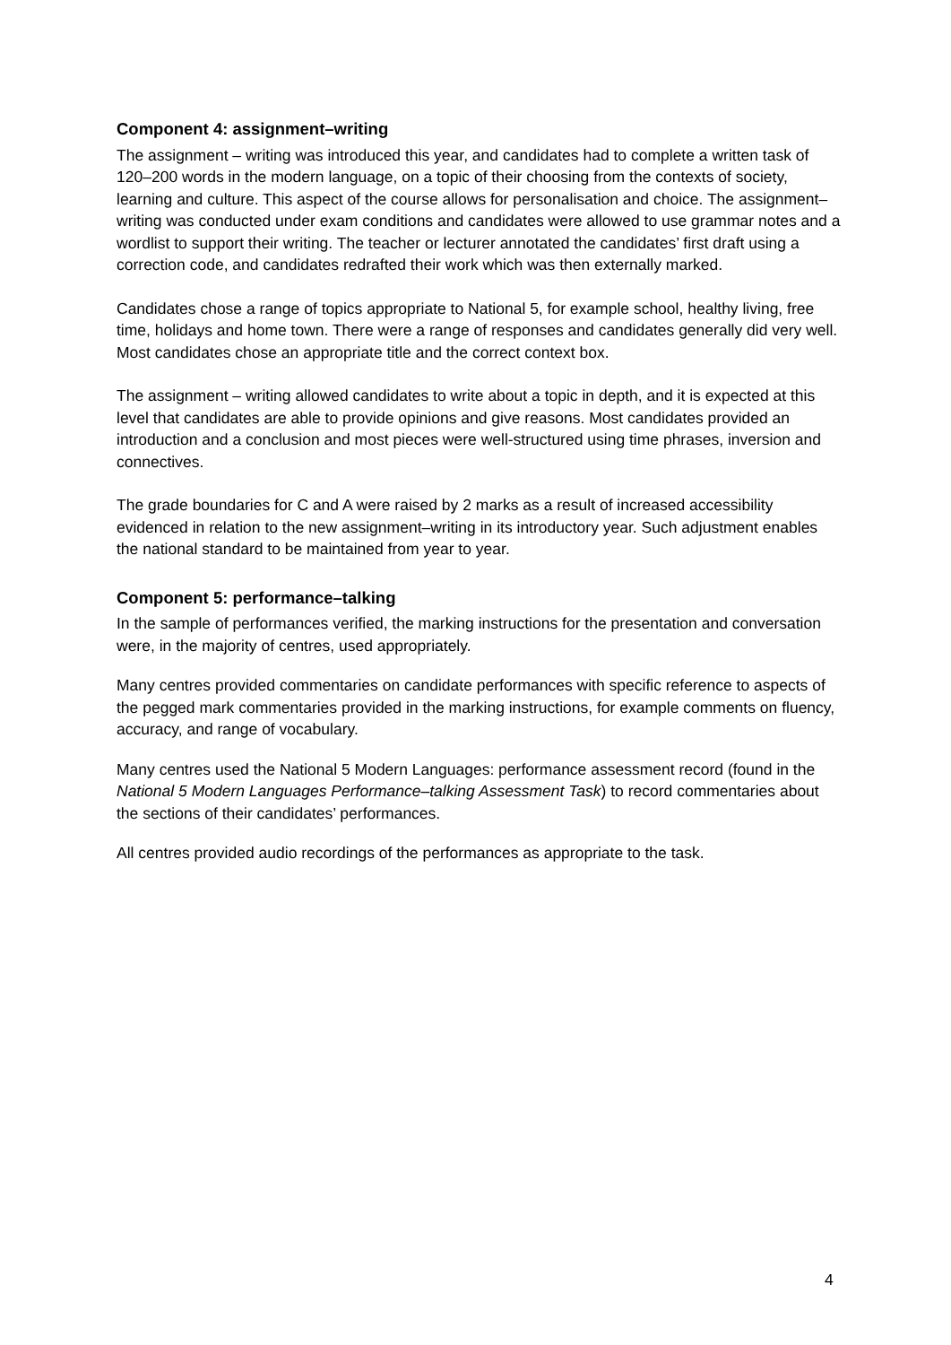Component 4: assignment–writing
The assignment – writing was introduced this year, and candidates had to complete a written task of 120–200 words in the modern language, on a topic of their choosing from the contexts of society, learning and culture. This aspect of the course allows for personalisation and choice. The assignment–writing was conducted under exam conditions and candidates were allowed to use grammar notes and a wordlist to support their writing. The teacher or lecturer annotated the candidates’ first draft using a correction code, and candidates redrafted their work which was then externally marked.
Candidates chose a range of topics appropriate to National 5, for example school, healthy living, free time, holidays and home town. There were a range of responses and candidates generally did very well. Most candidates chose an appropriate title and the correct context box.
The assignment – writing allowed candidates to write about a topic in depth, and it is expected at this level that candidates are able to provide opinions and give reasons. Most candidates provided an introduction and a conclusion and most pieces were well-structured using time phrases, inversion and connectives.
The grade boundaries for C and A were raised by 2 marks as a result of increased accessibility evidenced in relation to the new assignment–writing in its introductory year. Such adjustment enables the national standard to be maintained from year to year.
Component 5: performance–talking
In the sample of performances verified, the marking instructions for the presentation and conversation were, in the majority of centres, used appropriately.
Many centres provided commentaries on candidate performances with specific reference to aspects of the pegged mark commentaries provided in the marking instructions, for example comments on fluency, accuracy, and range of vocabulary.
Many centres used the National 5 Modern Languages: performance assessment record (found in the National 5 Modern Languages Performance–talking Assessment Task) to record commentaries about the sections of their candidates’ performances.
All centres provided audio recordings of the performances as appropriate to the task.
4